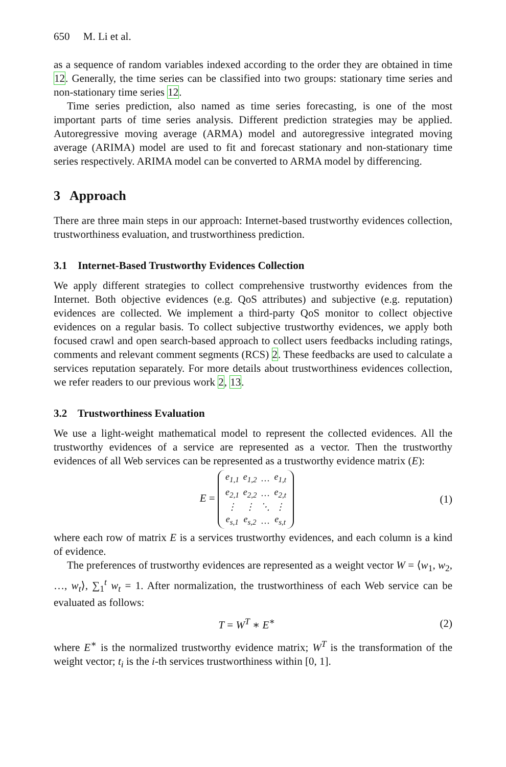650 M. Li et al.
as a sequence of random variables indexed according to the order they are obtained in time 12. Generally, the time series can be classified into two groups: stationary time series and non-stationary time series 12.
Time series prediction, also named as time series forecasting, is one of the most important parts of time series analysis. Different prediction strategies may be applied. Autoregressive moving average (ARMA) model and autoregressive integrated moving average (ARIMA) model are used to fit and forecast stationary and non-stationary time series respectively. ARIMA model can be converted to ARMA model by differencing.
3 Approach
There are three main steps in our approach: Internet-based trustworthy evidences collection, trustworthiness evaluation, and trustworthiness prediction.
3.1 Internet-Based Trustworthy Evidences Collection
We apply different strategies to collect comprehensive trustworthy evidences from the Internet. Both objective evidences (e.g. QoS attributes) and subjective (e.g. reputation) evidences are collected. We implement a third-party QoS monitor to collect objective evidences on a regular basis. To collect subjective trustworthy evidences, we apply both focused crawl and open search-based approach to collect users feedbacks including ratings, comments and relevant comment segments (RCS) 2. These feedbacks are used to calculate a services reputation separately. For more details about trustworthiness evidences collection, we refer readers to our previous work 2, 13.
3.2 Trustworthiness Evaluation
We use a light-weight mathematical model to represent the collected evidences. All the trustworthy evidences of a service are represented as a vector. Then the trustworthy evidences of all Web services can be represented as a trustworthy evidence matrix (E):
E =
| e<sub>1,1</sub> | e<sub>1,2</sub> | … | e<sub>1,t</sub> |
| e<sub>2,1</sub> | e<sub>2,2</sub> | … | e<sub>2,t</sub> |
| ⋮ | ⋮ | ⋱ | ⋮ |
| e<sub>s,1</sub> | e<sub>s,2</sub> | … | e<sub>s,t</sub> |
(1)
where each row of matrix E is a services trustworthy evidences, and each column is a kind of evidence.
The preferences of trustworthy evidences are represented as a weight vector W = ⟨w<sub>1</sub>, w<sub>2</sub>, …, w<sub>t</sub>⟩, ∑<sub>1</sub><sup>t</sup> w<sub>t</sub> = 1. After normalization, the trustworthiness of each Web service can be evaluated as follows:
T = W<sup>T</sup> ∗ E<sup>∗</sup> (2)
where E<sup>∗</sup> is the normalized trustworthy evidence matrix; W<sup>T</sup> is the transformation of the weight vector; t<sub>i</sub> is the i-th services trustworthiness within [0, 1].